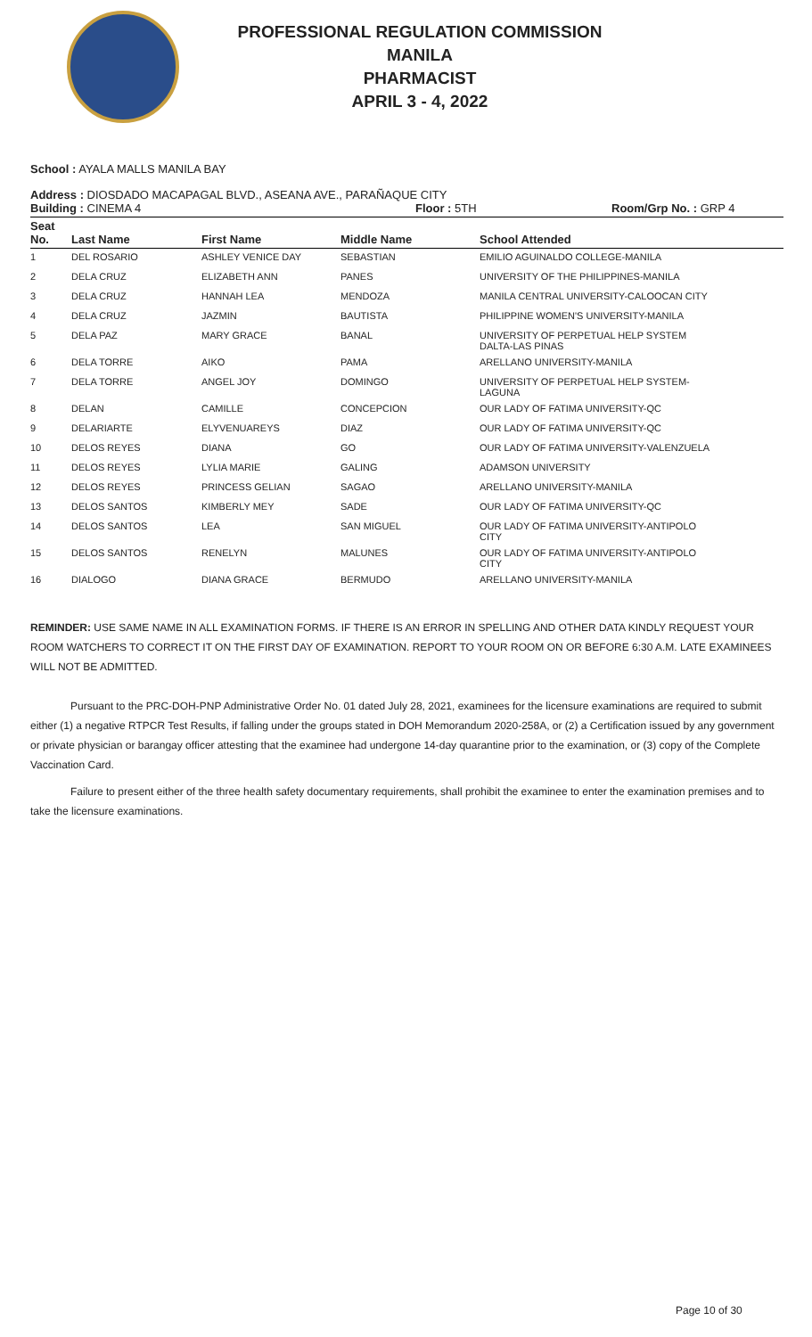PROFESSIONAL REGULATION COMMISSION
MANILA
PHARMACIST
APRIL 3 - 4, 2022
School : AYALA MALLS MANILA BAY
Address : DIOSDADO MACAPAGAL BLVD., ASEANA AVE., PARAÑAQUE CITY
Building : CINEMA 4 Floor : 5TH Room/Grp No. : GRP 4
| Seat No. | Last Name | First Name | Middle Name | School Attended |
| --- | --- | --- | --- | --- |
| 1 | DEL ROSARIO | ASHLEY VENICE DAY | SEBASTIAN | EMILIO AGUINALDO COLLEGE-MANILA |
| 2 | DELA CRUZ | ELIZABETH ANN | PANES | UNIVERSITY OF THE PHILIPPINES-MANILA |
| 3 | DELA CRUZ | HANNAH LEA | MENDOZA | MANILA CENTRAL UNIVERSITY-CALOOCAN CITY |
| 4 | DELA CRUZ | JAZMIN | BAUTISTA | PHILIPPINE WOMEN'S UNIVERSITY-MANILA |
| 5 | DELA PAZ | MARY GRACE | BANAL | UNIVERSITY OF PERPETUAL HELP SYSTEM DALTA-LAS PINAS |
| 6 | DELA TORRE | AIKO | PAMA | ARELLANO UNIVERSITY-MANILA |
| 7 | DELA TORRE | ANGEL JOY | DOMINGO | UNIVERSITY OF PERPETUAL HELP SYSTEM- LAGUNA |
| 8 | DELAN | CAMILLE | CONCEPCION | OUR LADY OF FATIMA UNIVERSITY-QC |
| 9 | DELARIARTE | ELYVENUAREYS | DIAZ | OUR LADY OF FATIMA UNIVERSITY-QC |
| 10 | DELOS REYES | DIANA | GO | OUR LADY OF FATIMA UNIVERSITY-VALENZUELA |
| 11 | DELOS REYES | LYLIA MARIE | GALING | ADAMSON UNIVERSITY |
| 12 | DELOS REYES | PRINCESS GELIAN | SAGAO | ARELLANO UNIVERSITY-MANILA |
| 13 | DELOS SANTOS | KIMBERLY MEY | SADE | OUR LADY OF FATIMA UNIVERSITY-QC |
| 14 | DELOS SANTOS | LEA | SAN MIGUEL | OUR LADY OF FATIMA UNIVERSITY-ANTIPOLO CITY |
| 15 | DELOS SANTOS | RENELYN | MALUNES | OUR LADY OF FATIMA UNIVERSITY-ANTIPOLO CITY |
| 16 | DIALOGO | DIANA GRACE | BERMUDO | ARELLANO UNIVERSITY-MANILA |
REMINDER: USE SAME NAME IN ALL EXAMINATION FORMS. IF THERE IS AN ERROR IN SPELLING AND OTHER DATA KINDLY REQUEST YOUR ROOM WATCHERS TO CORRECT IT ON THE FIRST DAY OF EXAMINATION. REPORT TO YOUR ROOM ON OR BEFORE 6:30 A.M. LATE EXAMINEES WILL NOT BE ADMITTED.
Pursuant to the PRC-DOH-PNP Administrative Order No. 01 dated July 28, 2021, examinees for the licensure examinations are required to submit either (1) a negative RTPCR Test Results, if falling under the groups stated in DOH Memorandum 2020-258A, or (2) a Certification issued by any government or private physician or barangay officer attesting that the examinee had undergone 14-day quarantine prior to the examination, or (3) copy of the Complete Vaccination Card.
Failure to present either of the three health safety documentary requirements, shall prohibit the examinee to enter the examination premises and to take the licensure examinations.
Page 10 of 30